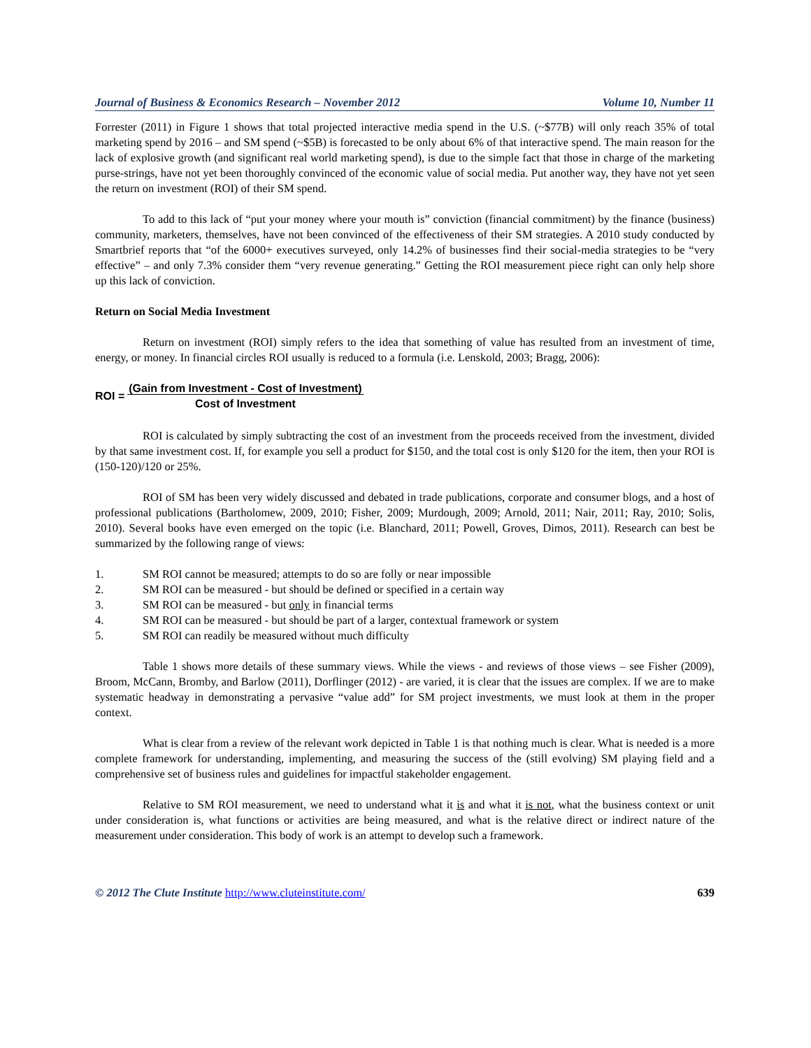Journal of Business & Economics Research – November 2012 Volume 10, Number 11
Forrester (2011) in Figure 1 shows that total projected interactive media spend in the U.S. (~$77B) will only reach 35% of total marketing spend by 2016 – and SM spend (~$5B) is forecasted to be only about 6% of that interactive spend. The main reason for the lack of explosive growth (and significant real world marketing spend), is due to the simple fact that those in charge of the marketing purse-strings, have not yet been thoroughly convinced of the economic value of social media. Put another way, they have not yet seen the return on investment (ROI) of their SM spend.
To add to this lack of “put your money where your mouth is” conviction (financial commitment) by the finance (business) community, marketers, themselves, have not been convinced of the effectiveness of their SM strategies. A 2010 study conducted by Smartbrief reports that “of the 6000+ executives surveyed, only 14.2% of businesses find their social-media strategies to be “very effective” – and only 7.3% consider them “very revenue generating.” Getting the ROI measurement piece right can only help shore up this lack of conviction.
Return on Social Media Investment
Return on investment (ROI) simply refers to the idea that something of value has resulted from an investment of time, energy, or money. In financial circles ROI usually is reduced to a formula (i.e. Lenskold, 2003; Bragg, 2006):
ROI = (Gain from Investment - Cost of Investment)
Cost of Investment
ROI is calculated by simply subtracting the cost of an investment from the proceeds received from the investment, divided by that same investment cost. If, for example you sell a product for $150, and the total cost is only $120 for the item, then your ROI is (150-120)/120 or 25%.
ROI of SM has been very widely discussed and debated in trade publications, corporate and consumer blogs, and a host of professional publications (Bartholomew, 2009, 2010; Fisher, 2009; Murdough, 2009; Arnold, 2011; Nair, 2011; Ray, 2010; Solis, 2010). Several books have even emerged on the topic (i.e. Blanchard, 2011; Powell, Groves, Dimos, 2011). Research can best be summarized by the following range of views:
1. SM ROI cannot be measured; attempts to do so are folly or near impossible
2. SM ROI can be measured - but should be defined or specified in a certain way
3. SM ROI can be measured - but only in financial terms
4. SM ROI can be measured - but should be part of a larger, contextual framework or system
5. SM ROI can readily be measured without much difficulty
Table 1 shows more details of these summary views. While the views - and reviews of those views – see Fisher (2009), Broom, McCann, Bromby, and Barlow (2011), Dorflinger (2012) - are varied, it is clear that the issues are complex. If we are to make systematic headway in demonstrating a pervasive “value add” for SM project investments, we must look at them in the proper context.
What is clear from a review of the relevant work depicted in Table 1 is that nothing much is clear. What is needed is a more complete framework for understanding, implementing, and measuring the success of the (still evolving) SM playing field and a comprehensive set of business rules and guidelines for impactful stakeholder engagement.
Relative to SM ROI measurement, we need to understand what it is and what it is not, what the business context or unit under consideration is, what functions or activities are being measured, and what is the relative direct or indirect nature of the measurement under consideration. This body of work is an attempt to develop such a framework.
© 2012 The Clute Institute http://www.cluteinstitute.com/ 639